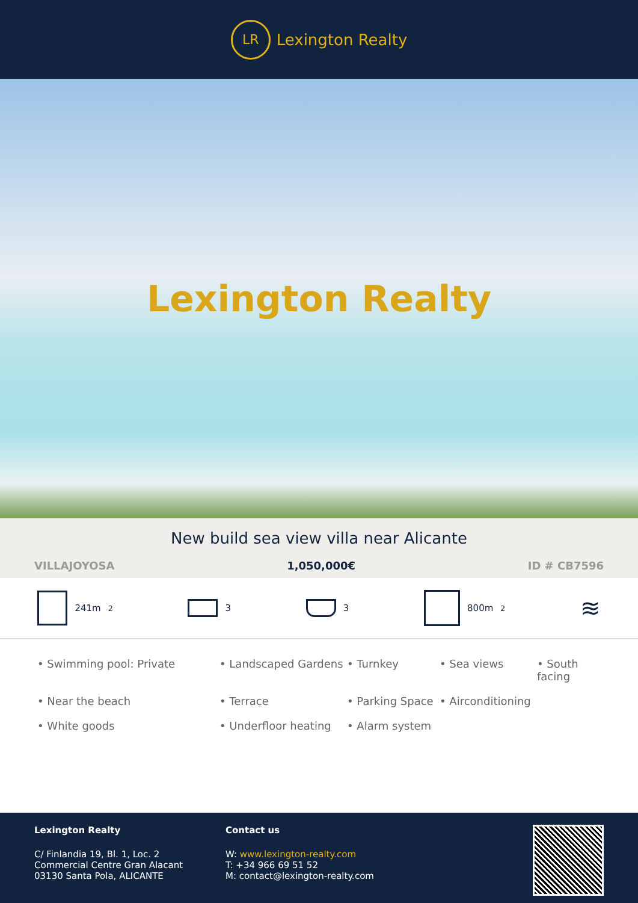LR
Lexington Realty
Lexington Realty
New build sea view villa near Alicante
VILLAJOYOSA 1,050,000€ ID # CB7596
241m<sup>2</sup> 3 3 800m<sup>2</sup>
≋
• Swimming pool: Private
• Landscaped Gardens
• Turnkey
• Sea views
• South facing
• Near the beach
• Terrace
• Parking Space
• Airconditioning
• White goods
• Underfloor heating
• Alarm system
Lexington Realty
C/ Finlandia 19, Bl. 1, Loc. 2
Commercial Centre Gran Alacant
03130 Santa Pola, ALICANTE
Contact us
W: www.lexington-realty.com
T: +34 966 69 51 52
M: contact@lexington-realty.com